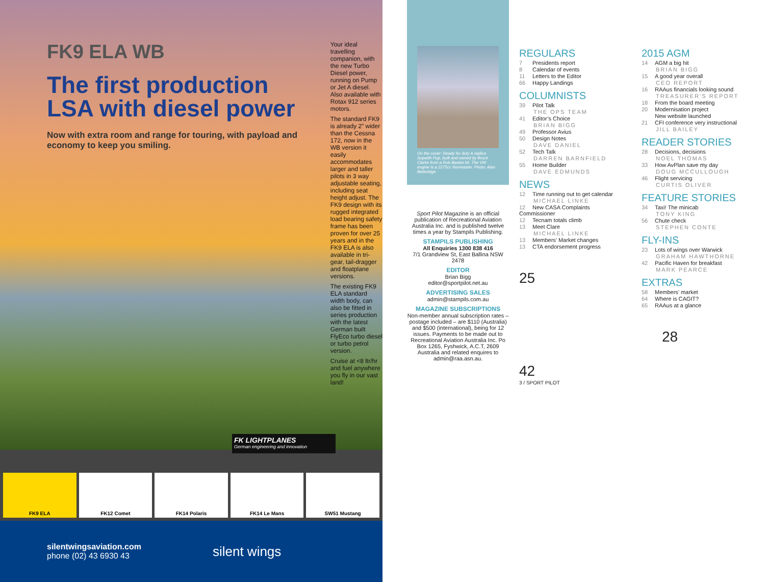FK9 ELA WB
The first production LSA with diesel power
Now with extra room and range for touring, with payload and economy to keep you smiling.
Your ideal travelling companion, with the new Turbo Diesel power, running on Pump or Jet A diesel. Also available with Rotax 912 series motors.
The standard FK9 is already 2” wider than the Cessna 172, now in the WB version it easily accommodates larger and taller pilots in 3 way adjustable seating, including seat height adjust. The FK9 design with its rugged integrated load bearing safety frame has been proven for over 25 years and in the FK9 ELA is also available in tri-gear, tail-dragger and floatplane versions.
The existing FK9 ELA standard width body, can also be fitted in series production with the latest German built FlyEco turbo diesel or turbo petrol version.
Cruise at <8 ltr/hr and fuel anywhere you fly in our vast land!
FK LIGHTPLANES
German engineering and innovation
FK9 ELA FK12 Comet FK14 Polaris FK14 Le Mans SW51 Mustang
silentwingsaviation.com
phone (02) 43 6930 43
silent wings
On the cover: Ready for duty A replica Sopwith Pup, built and owned by Bruce Clarke from a Rob Baslee kit. The VW engine is a 2275cc Revmaster. Photo: Alan Betteridge
Sport Pilot Magazine is an official publication of Recreational Aviation Australia Inc. and is published twelve times a year by Stampils Publishing.
STAMPILS PUBLISHING
All Enquiries 1300 838 416
7/1 Grandview St, East Ballina NSW 2478
EDITOR
Brian Bigg
editor@sportpilot.net.au
ADVERTISING SALES
admin@stampils.com.au
MAGAZINE SUBSCRIPTIONS
Non-member annual subscription rates – postage included – are $110 (Australia) and $500 (international), being for 12 issues. Payments to be made out to Recreational Aviation Australia Inc. Po Box 1265, Fyshwick, A.C.T, 2609 Australia and related enquires to admin@raa.asn.au.
REGULARS
7 Presidents report
8 Calendar of events
11 Letters to the Editor
66 Happy Landings
COLUMNISTS
39 Pilot Talk
THE OPS TEAM
41 Editor’s Choice
BRIAN BIGG
49 Professor Avius
50 Design Notes
DAVE DANIEL
52 Tech Talk
DARREN BARNFIELD
55 Home Builder
DAVE EDMUNDS
NEWS
12 Time running out to get calendar
MICHAEL LINKE
12 New CASA Complaints Commissioner
12 Tecnam totals climb
13 Meet Clare
MICHAEL LINKE
13 Members’ Market changes
13 CTA endorsement progress
25
42
3 / SPORT PILOT
2015 AGM
14 AGM a big hit
BRIAN BIGG
15 A good year overall
CEO REPORT
16 RAAus financials looking sound
TREASURER’S REPORT
18 From the board meeting
20 Modernisation project
New website launched
21 CFI conference very instructional
JILL BAILEY
READER STORIES
28 Decisions, decisions
NOEL THOMAS
33 How AvPlan save my day
DOUG MCCULLOUGH
46 Flight servicing
CURTIS OLIVER
FEATURE STORIES
34 Taxi! The minicab
TONY KING
56 Chute check
STEPHEN CONTE
FLY-INS
23 Lots of wings over Warwick
GRAHAM HAWTHORNE
42 Pacific Haven for breakfast
MARK PEARCE
EXTRAS
58 Members’ market
64 Where is CAGIT?
65 RAAus at a glance
28